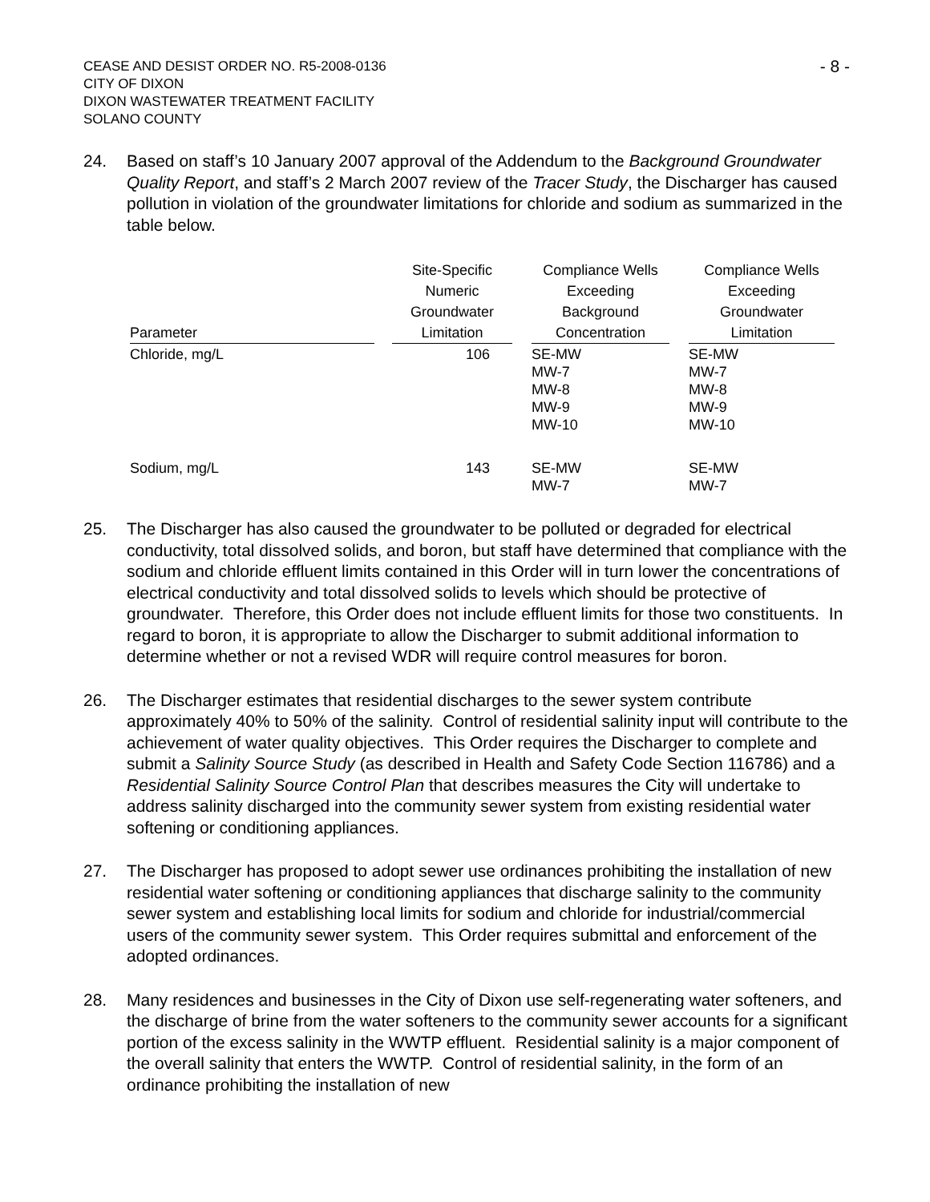CEASE AND DESIST ORDER NO. R5-2008-0136
CITY OF DIXON
DIXON WASTEWATER TREATMENT FACILITY
SOLANO COUNTY
- 8 -
24. Based on staff’s 10 January 2007 approval of the Addendum to the Background Groundwater Quality Report, and staff’s 2 March 2007 review of the Tracer Study, the Discharger has caused pollution in violation of the groundwater limitations for chloride and sodium as summarized in the table below.
| Parameter | | Site-Specific Numeric Groundwater Limitation | | Compliance Wells Exceeding Background Concentration | | Compliance Wells Exceeding Groundwater Limitation |
| --- | --- | --- | --- | --- | --- | --- |
| Chloride, mg/L | | 106 | | SE-MW MW-7 MW-8 MW-9 MW-10 | | SE-MW MW-7 MW-8 MW-9 MW-10 |
| Sodium, mg/L | | 143 | | SE-MW MW-7 | | SE-MW MW-7 |
25. The Discharger has also caused the groundwater to be polluted or degraded for electrical conductivity, total dissolved solids, and boron, but staff have determined that compliance with the sodium and chloride effluent limits contained in this Order will in turn lower the concentrations of electrical conductivity and total dissolved solids to levels which should be protective of groundwater. Therefore, this Order does not include effluent limits for those two constituents. In regard to boron, it is appropriate to allow the Discharger to submit additional information to determine whether or not a revised WDR will require control measures for boron.
26. The Discharger estimates that residential discharges to the sewer system contribute approximately 40% to 50% of the salinity. Control of residential salinity input will contribute to the achievement of water quality objectives. This Order requires the Discharger to complete and submit a Salinity Source Study (as described in Health and Safety Code Section 116786) and a Residential Salinity Source Control Plan that describes measures the City will undertake to address salinity discharged into the community sewer system from existing residential water softening or conditioning appliances.
27. The Discharger has proposed to adopt sewer use ordinances prohibiting the installation of new residential water softening or conditioning appliances that discharge salinity to the community sewer system and establishing local limits for sodium and chloride for industrial/commercial users of the community sewer system. This Order requires submittal and enforcement of the adopted ordinances.
28. Many residences and businesses in the City of Dixon use self-regenerating water softeners, and the discharge of brine from the water softeners to the community sewer accounts for a significant portion of the excess salinity in the WWTP effluent. Residential salinity is a major component of the overall salinity that enters the WWTP. Control of residential salinity, in the form of an ordinance prohibiting the installation of new